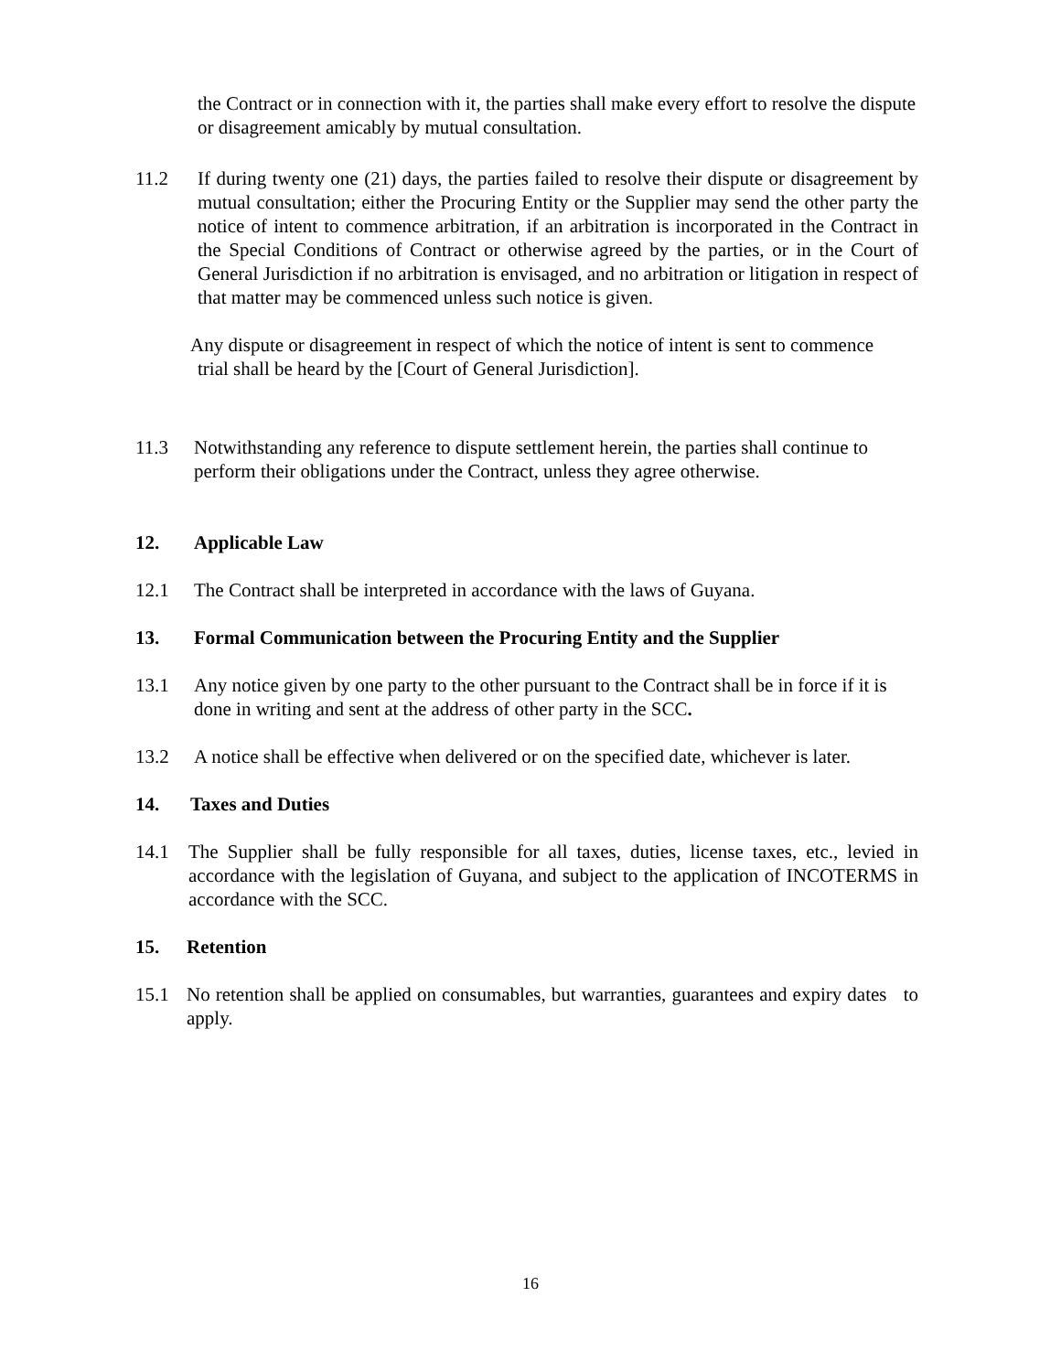the Contract or in connection with it, the parties shall make every effort to resolve the dispute or disagreement amicably by mutual consultation.
11.2 If during twenty one (21) days, the parties failed to resolve their dispute or disagreement by mutual consultation; either the Procuring Entity or the Supplier may send the other party the notice of intent to commence arbitration, if an arbitration is incorporated in the Contract in the Special Conditions of Contract or otherwise agreed by the parties, or in the Court of General Jurisdiction if no arbitration is envisaged, and no arbitration or litigation in respect of that matter may be commenced unless such notice is given.
Any dispute or disagreement in respect of which the notice of intent is sent to commence
trial shall be heard by the [Court of General Jurisdiction].
11.3 Notwithstanding any reference to dispute settlement herein, the parties shall continue to perform their obligations under the Contract, unless they agree otherwise.
12. Applicable Law
12.1 The Contract shall be interpreted in accordance with the laws of Guyana.
13. Formal Communication between the Procuring Entity and the Supplier
13.1 Any notice given by one party to the other pursuant to the Contract shall be in force if it is done in writing and sent at the address of other party in the SCC.
13.2 A notice shall be effective when delivered or on the specified date, whichever is later.
14. Taxes and Duties
14.1 The Supplier shall be fully responsible for all taxes, duties, license taxes, etc., levied in accordance with the legislation of Guyana, and subject to the application of INCOTERMS in accordance with the SCC.
15. Retention
15.1 No retention shall be applied on consumables, but warranties, guarantees and expiry dates to apply.
16